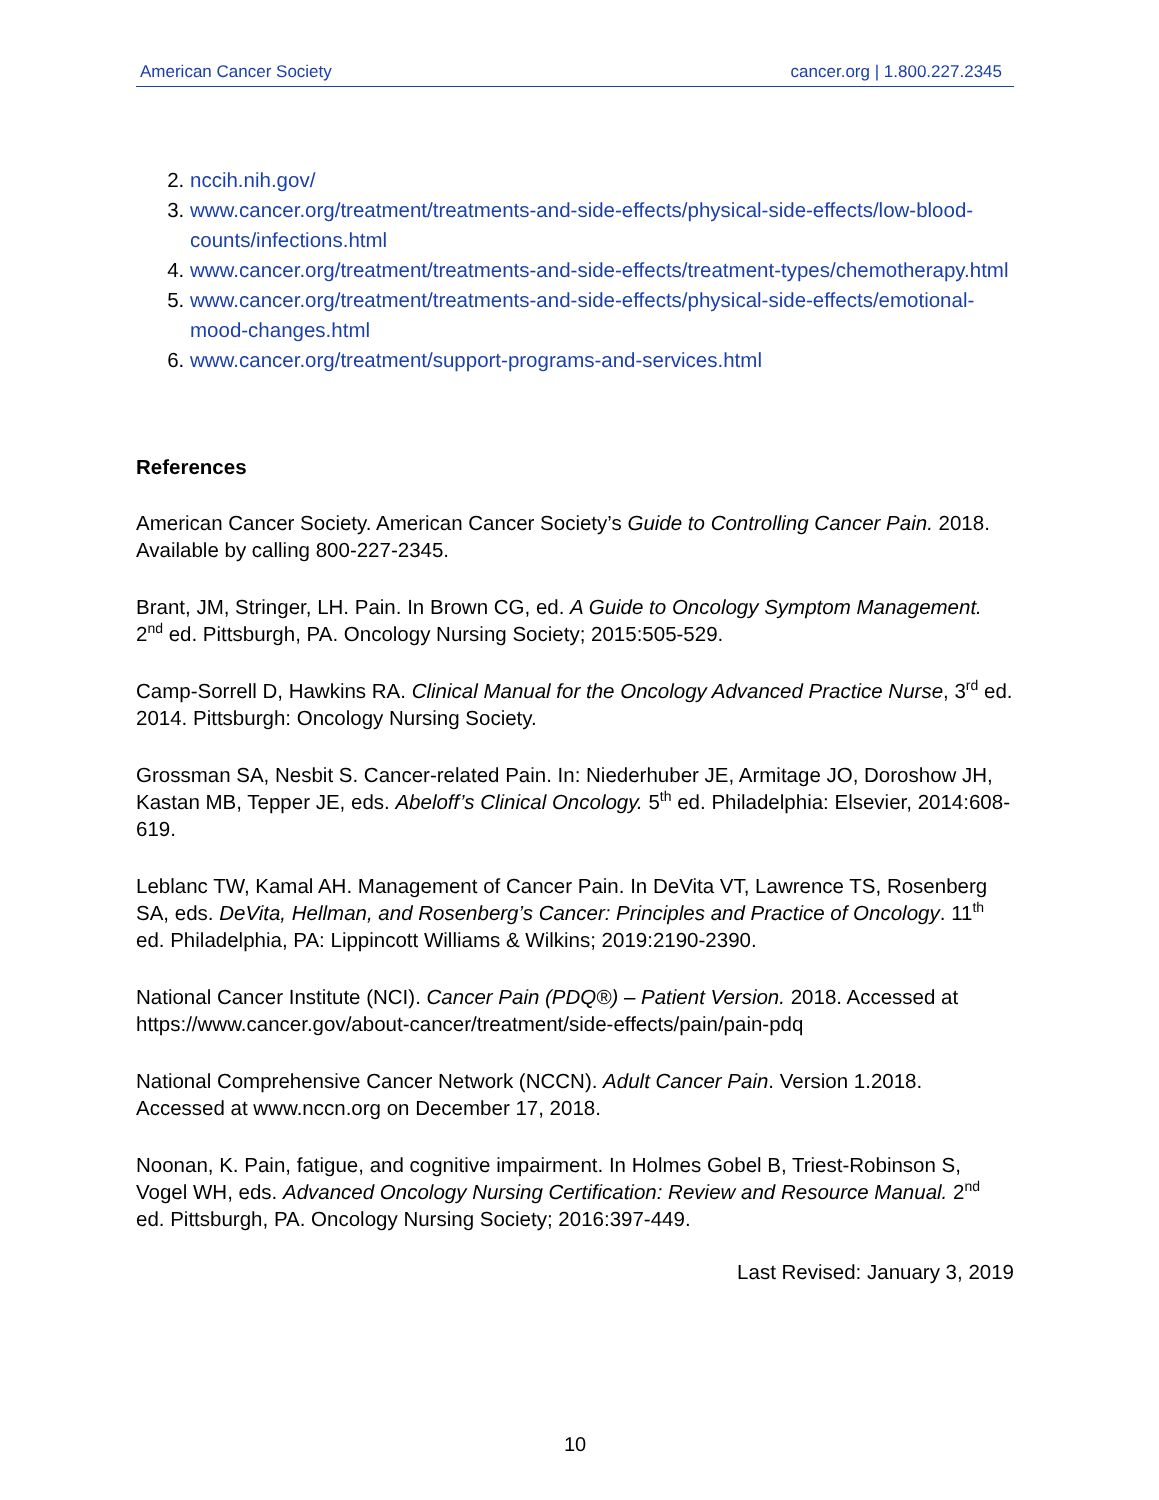American Cancer Society cancer.org | 1.800.227.2345
2. nccih.nih.gov/
3. www.cancer.org/treatment/treatments-and-side-effects/physical-side-effects/low-blood-counts/infections.html
4. www.cancer.org/treatment/treatments-and-side-effects/treatment-types/chemotherapy.html
5. www.cancer.org/treatment/treatments-and-side-effects/physical-side-effects/emotional-mood-changes.html
6. www.cancer.org/treatment/support-programs-and-services.html
References
American Cancer Society. American Cancer Society’s Guide to Controlling Cancer Pain. 2018. Available by calling 800-227-2345.
Brant, JM, Stringer, LH. Pain. In Brown CG, ed. A Guide to Oncology Symptom Management. 2<sup>nd</sup> ed. Pittsburgh, PA. Oncology Nursing Society; 2015:505-529.
Camp-Sorrell D, Hawkins RA. Clinical Manual for the Oncology Advanced Practice Nurse, 3<sup>rd</sup> ed. 2014. Pittsburgh: Oncology Nursing Society.
Grossman SA, Nesbit S. Cancer-related Pain. In: Niederhuber JE, Armitage JO, Doroshow JH, Kastan MB, Tepper JE, eds. Abeloff’s Clinical Oncology. 5<sup>th</sup> ed. Philadelphia: Elsevier, 2014:608-619.
Leblanc TW, Kamal AH. Management of Cancer Pain. In DeVita VT, Lawrence TS, Rosenberg SA, eds. DeVita, Hellman, and Rosenberg’s Cancer: Principles and Practice of Oncology. 11<sup>th</sup> ed. Philadelphia, PA: Lippincott Williams & Wilkins; 2019:2190-2390.
National Cancer Institute (NCI). Cancer Pain (PDQ®) – Patient Version. 2018. Accessed at https://www.cancer.gov/about-cancer/treatment/side-effects/pain/pain-pdq
National Comprehensive Cancer Network (NCCN). Adult Cancer Pain. Version 1.2018. Accessed at www.nccn.org on December 17, 2018.
Noonan, K. Pain, fatigue, and cognitive impairment. In Holmes Gobel B, Triest-Robinson S, Vogel WH, eds. Advanced Oncology Nursing Certification: Review and Resource Manual. 2<sup>nd</sup> ed. Pittsburgh, PA. Oncology Nursing Society; 2016:397-449.
Last Revised: January 3, 2019
10